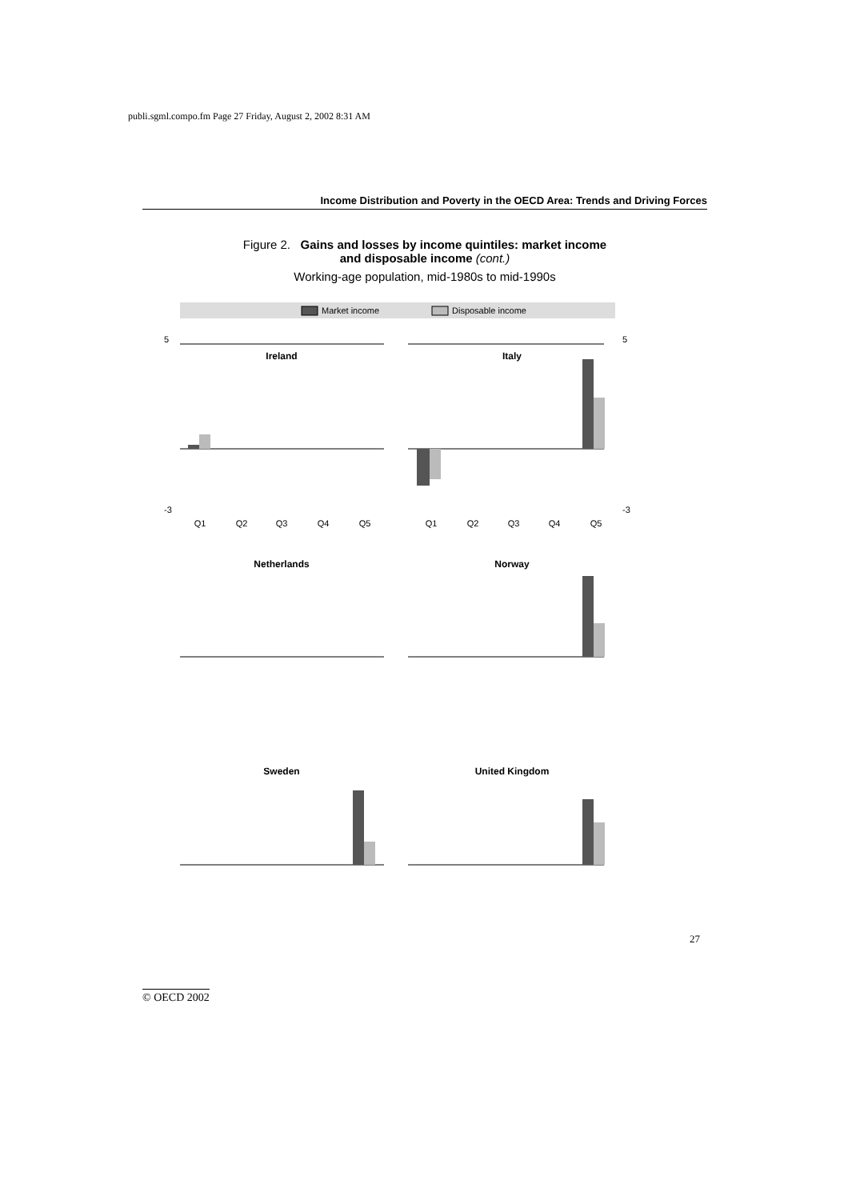publi.sgml.compo.fm Page 27 Friday, August 2, 2002 8:31 AM
Income Distribution and Poverty in the OECD Area: Trends and Driving Forces
Figure 2. Gains and losses by income quintiles: market income
and disposable income (cont.)
Working-age population, mid-1980s to mid-1990s
Market income
Disposable income
Ireland
Italy
Netherlands
Norway
Sweden
United Kingdom
Q1
Q2
Q3
Q4
Q5
Q1
Q2
Q3
Q4
Q5
5
5
-3
-3
27
© OECD 2002